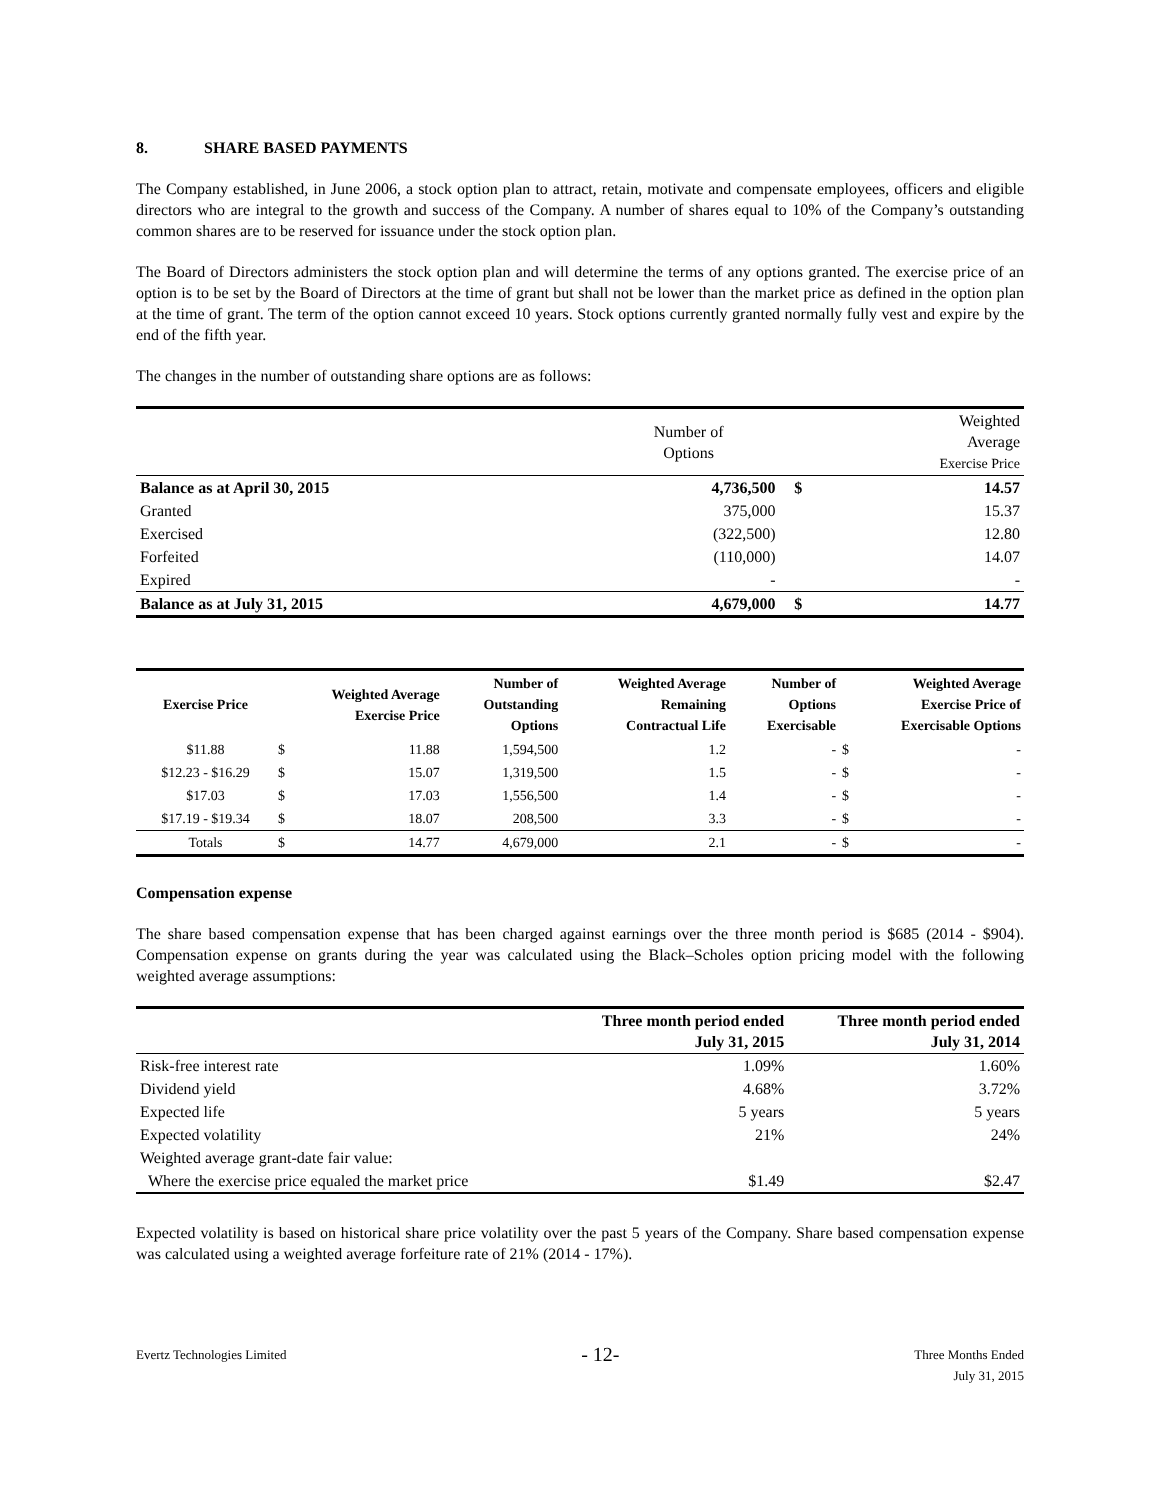8. SHARE BASED PAYMENTS
The Company established, in June 2006, a stock option plan to attract, retain, motivate and compensate employees, officers and eligible directors who are integral to the growth and success of the Company. A number of shares equal to 10% of the Company’s outstanding common shares are to be reserved for issuance under the stock option plan.
The Board of Directors administers the stock option plan and will determine the terms of any options granted. The exercise price of an option is to be set by the Board of Directors at the time of grant but shall not be lower than the market price as defined in the option plan at the time of grant. The term of the option cannot exceed 10 years. Stock options currently granted normally fully vest and expire by the end of the fifth year.
The changes in the number of outstanding share options are as follows:
| | Number of Options | | Weighted Average Exercise Price |
| Balance as at April 30, 2015 | 4,736,500 | $ | 14.57 |
| Granted | 375,000 | | 15.37 |
| Exercised | (322,500) | | 12.80 |
| Forfeited | (110,000) | | 14.07 |
| Expired | - | | - |
| Balance as at July 31, 2015 | 4,679,000 | $ | 14.77 |
| Exercise Price | Weighted Average Exercise Price | | Number of Outstanding Options | Weighted Average Remaining Contractual Life | Number of Options Exercisable | Weighted Average Exercise Price of Exercisable Options | |
| --- | --- | --- | --- | --- | --- | --- | --- |
| $11.88 | $ | 11.88 | 1,594,500 | 1.2 | - | $ | - |
| $12.23 - $16.29 | $ | 15.07 | 1,319,500 | 1.5 | - | $ | - |
| $17.03 | $ | 17.03 | 1,556,500 | 1.4 | - | $ | - |
| $17.19 - $19.34 | $ | 18.07 | 208,500 | 3.3 | - | $ | - |
| Totals | $ | 14.77 | 4,679,000 | 2.1 | - | $ | - |
Compensation expense
The share based compensation expense that has been charged against earnings over the three month period is $685 (2014 - $904). Compensation expense on grants during the year was calculated using the Black–Scholes option pricing model with the following weighted average assumptions:
| | Three month period ended July 31, 2015 | Three month period ended July 31, 2014 |
| --- | --- | --- |
| Risk-free interest rate | 1.09% | 1.60% |
| Dividend yield | 4.68% | 3.72% |
| Expected life | 5 years | 5 years |
| Expected volatility | 21% | 24% |
| Weighted average grant-date fair value: | | |
| Where the exercise price equaled the market price | $1.49 | $2.47 |
Expected volatility is based on historical share price volatility over the past 5 years of the Company. Share based compensation expense was calculated using a weighted average forfeiture rate of 21% (2014 - 17%).
Evertz Technologies Limited
- 12-
Three Months Ended
July 31, 2015